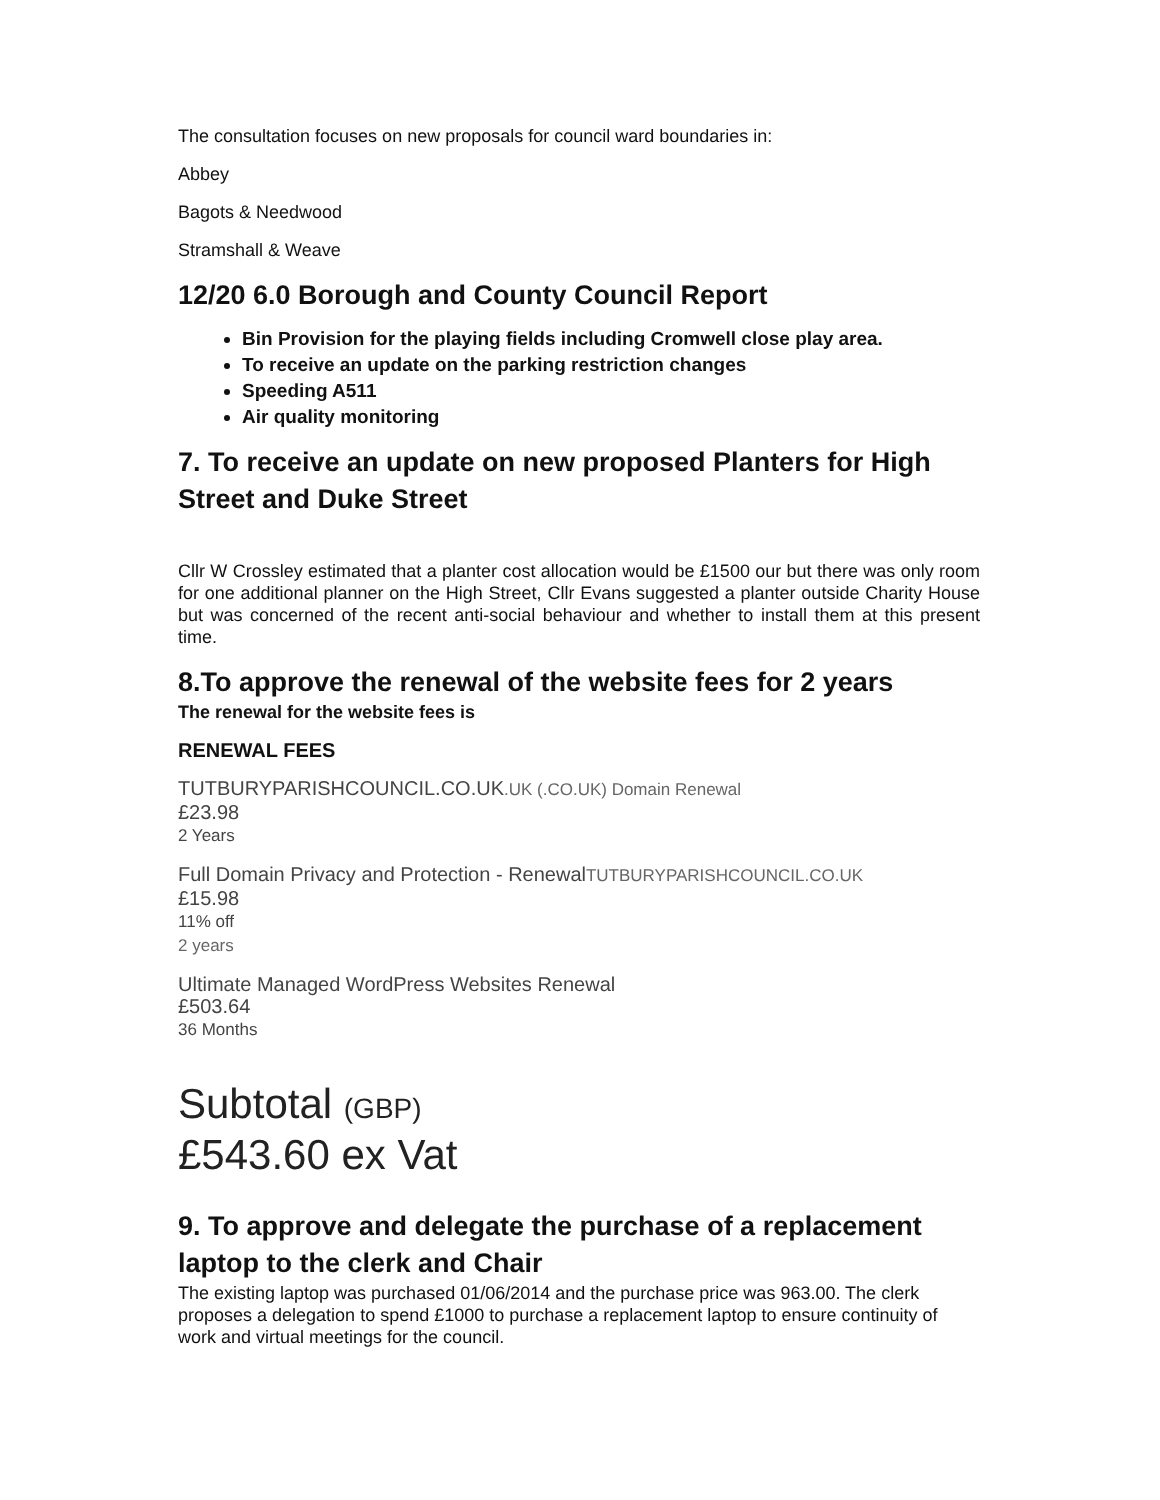The consultation focuses on new proposals for council ward boundaries in:
Abbey
Bagots & Needwood
Stramshall & Weave
12/20 6.0 Borough and County Council Report
Bin Provision for the playing fields including Cromwell close play area.
To receive an update on the parking restriction changes
Speeding A511
Air quality monitoring
7. To receive an update on new proposed Planters for High Street and Duke Street
Cllr W Crossley estimated that a planter cost allocation would be £1500 our but there was only room for one additional planner on the High Street, Cllr Evans suggested a planter outside Charity House but was concerned of the recent anti-social behaviour and whether to install them at this present time.
8.To approve the renewal of the website fees for 2 years
The renewal for the website fees is
RENEWAL FEES
TUTBURYPARISHCOUNCIL.CO.UK.UK (.CO.UK) Domain Renewal
£23.98
2 Years
Full Domain Privacy and Protection - RenewalTUTBURYPARISHCOUNCIL.CO.UK
£15.98
11% off
2 years
Ultimate Managed WordPress Websites Renewal
£503.64
36 Months
Subtotal (GBP)
£543.60 ex Vat
9. To approve and delegate the purchase of a replacement laptop to the clerk and Chair
The existing laptop was purchased 01/06/2014 and the purchase price was 963.00. The clerk proposes a delegation to spend £1000 to purchase a replacement laptop to ensure continuity of work and virtual meetings for the council.